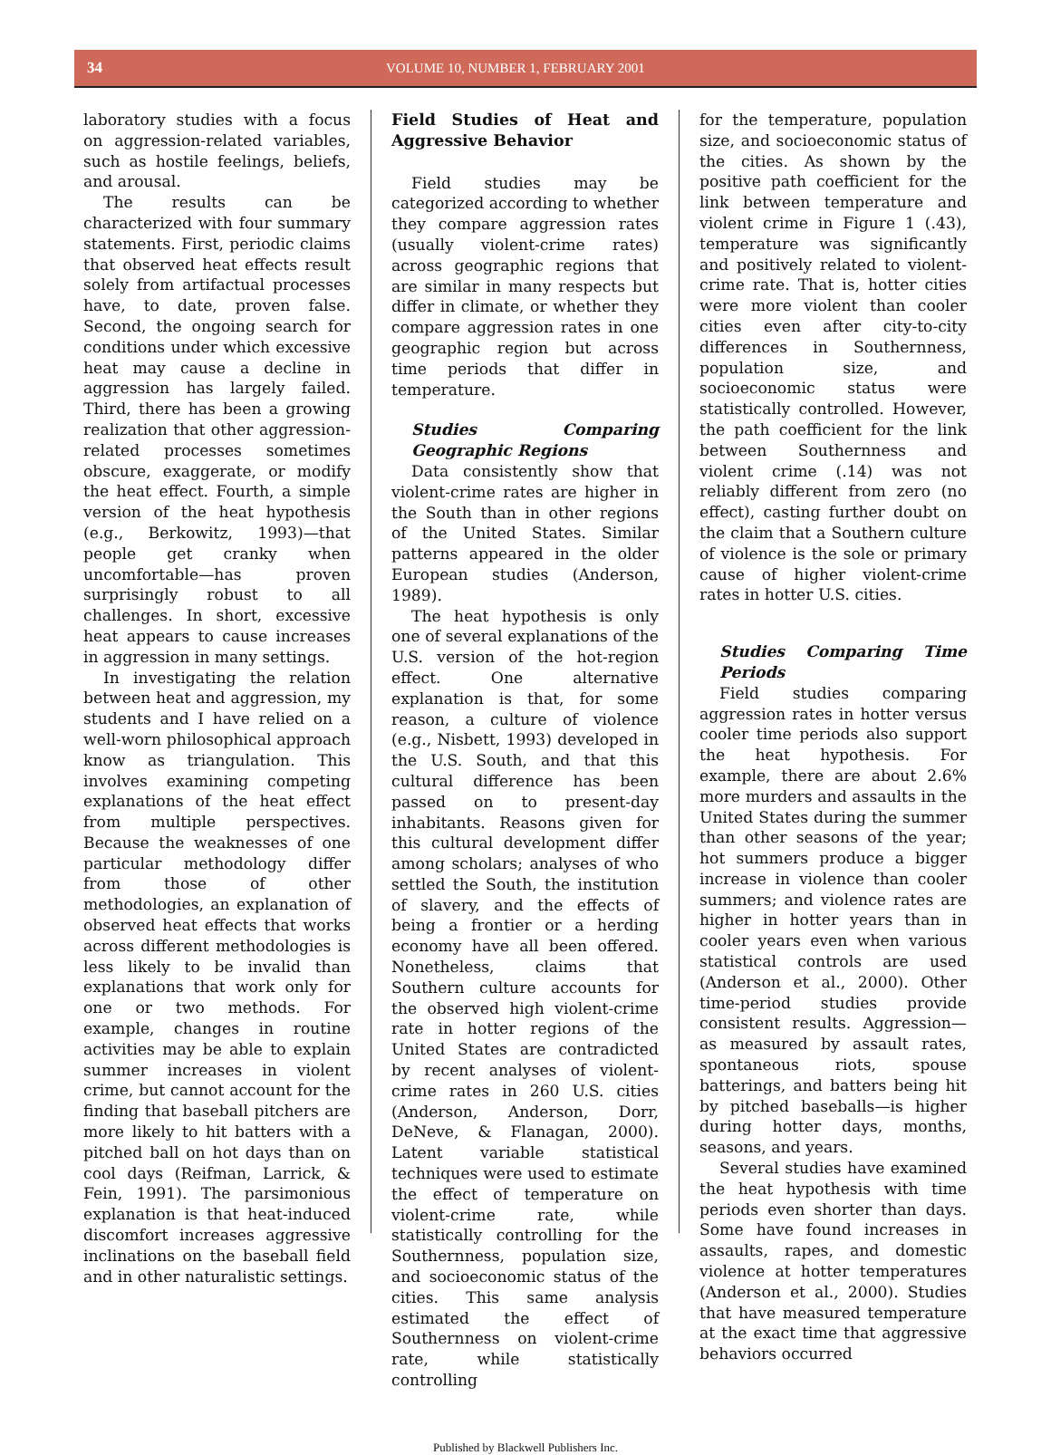34 VOLUME 10, NUMBER 1, FEBRUARY 2001
laboratory studies with a focus on aggression-related variables, such as hostile feelings, beliefs, and arousal.
The results can be characterized with four summary statements. First, periodic claims that observed heat effects result solely from artifactual processes have, to date, proven false. Second, the ongoing search for conditions under which excessive heat may cause a decline in aggression has largely failed. Third, there has been a growing realization that other aggression-related processes sometimes obscure, exaggerate, or modify the heat effect. Fourth, a simple version of the heat hypothesis (e.g., Berkowitz, 1993)—that people get cranky when uncomfortable—has proven surprisingly robust to all challenges. In short, excessive heat appears to cause increases in aggression in many settings.
In investigating the relation between heat and aggression, my students and I have relied on a well-worn philosophical approach know as triangulation. This involves examining competing explanations of the heat effect from multiple perspectives. Because the weaknesses of one particular methodology differ from those of other methodologies, an explanation of observed heat effects that works across different methodologies is less likely to be invalid than explanations that work only for one or two methods. For example, changes in routine activities may be able to explain summer increases in violent crime, but cannot account for the finding that baseball pitchers are more likely to hit batters with a pitched ball on hot days than on cool days (Reifman, Larrick, & Fein, 1991). The parsimonious explanation is that heat-induced discomfort increases aggressive inclinations on the baseball field and in other naturalistic settings.
Field Studies of Heat and Aggressive Behavior
Field studies may be categorized according to whether they compare aggression rates (usually violent-crime rates) across geographic regions that are similar in many respects but differ in climate, or whether they compare aggression rates in one geographic region but across time periods that differ in temperature.
Studies Comparing Geographic Regions
Data consistently show that violent-crime rates are higher in the South than in other regions of the United States. Similar patterns appeared in the older European studies (Anderson, 1989).
The heat hypothesis is only one of several explanations of the U.S. version of the hot-region effect. One alternative explanation is that, for some reason, a culture of violence (e.g., Nisbett, 1993) developed in the U.S. South, and that this cultural difference has been passed on to present-day inhabitants. Reasons given for this cultural development differ among scholars; analyses of who settled the South, the institution of slavery, and the effects of being a frontier or a herding economy have all been offered. Nonetheless, claims that Southern culture accounts for the observed high violent-crime rate in hotter regions of the United States are contradicted by recent analyses of violent-crime rates in 260 U.S. cities (Anderson, Anderson, Dorr, DeNeve, & Flanagan, 2000). Latent variable statistical techniques were used to estimate the effect of temperature on violent-crime rate, while statistically controlling for the Southernness, population size, and socioeconomic status of the cities. This same analysis estimated the effect of Southernness on violent-crime rate, while statistically controlling
for the temperature, population size, and socioeconomic status of the cities. As shown by the positive path coefficient for the link between temperature and violent crime in Figure 1 (.43), temperature was significantly and positively related to violent-crime rate. That is, hotter cities were more violent than cooler cities even after city-to-city differences in Southernness, population size, and socioeconomic status were statistically controlled. However, the path coefficient for the link between Southernness and violent crime (.14) was not reliably different from zero (no effect), casting further doubt on the claim that a Southern culture of violence is the sole or primary cause of higher violent-crime rates in hotter U.S. cities.
Studies Comparing Time Periods
Field studies comparing aggression rates in hotter versus cooler time periods also support the heat hypothesis. For example, there are about 2.6% more murders and assaults in the United States during the summer than other seasons of the year; hot summers produce a bigger increase in violence than cooler summers; and violence rates are higher in hotter years than in cooler years even when various statistical controls are used (Anderson et al., 2000). Other time-period studies provide consistent results. Aggression—as measured by assault rates, spontaneous riots, spouse batterings, and batters being hit by pitched baseballs—is higher during hotter days, months, seasons, and years.
Several studies have examined the heat hypothesis with time periods even shorter than days. Some have found increases in assaults, rapes, and domestic violence at hotter temperatures (Anderson et al., 2000). Studies that have measured temperature at the exact time that aggressive behaviors occurred
Published by Blackwell Publishers Inc.